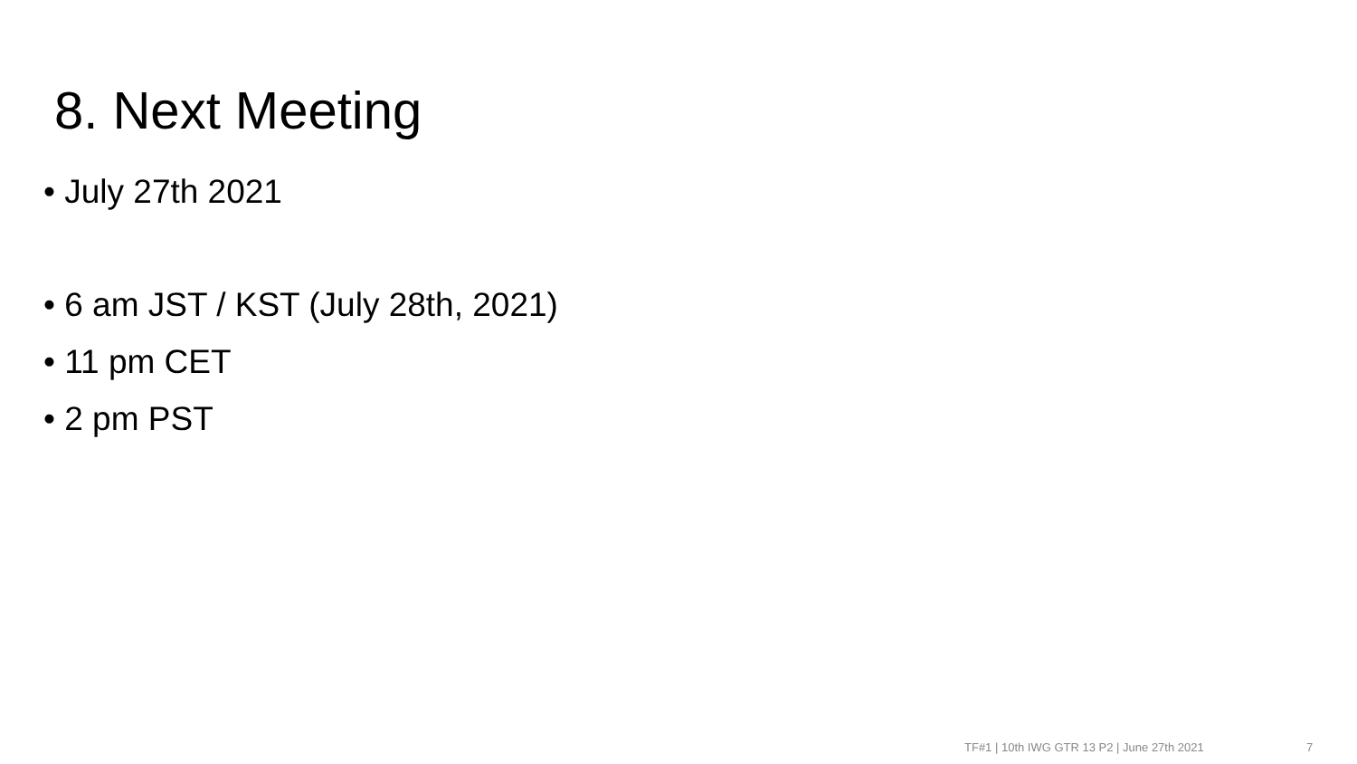8. Next Meeting
• July 27th 2021
• 6 am JST / KST (July 28th, 2021)
• 11 pm CET
• 2 pm PST
TF#1 | 10th IWG GTR 13 P2 | June 27th 2021
7